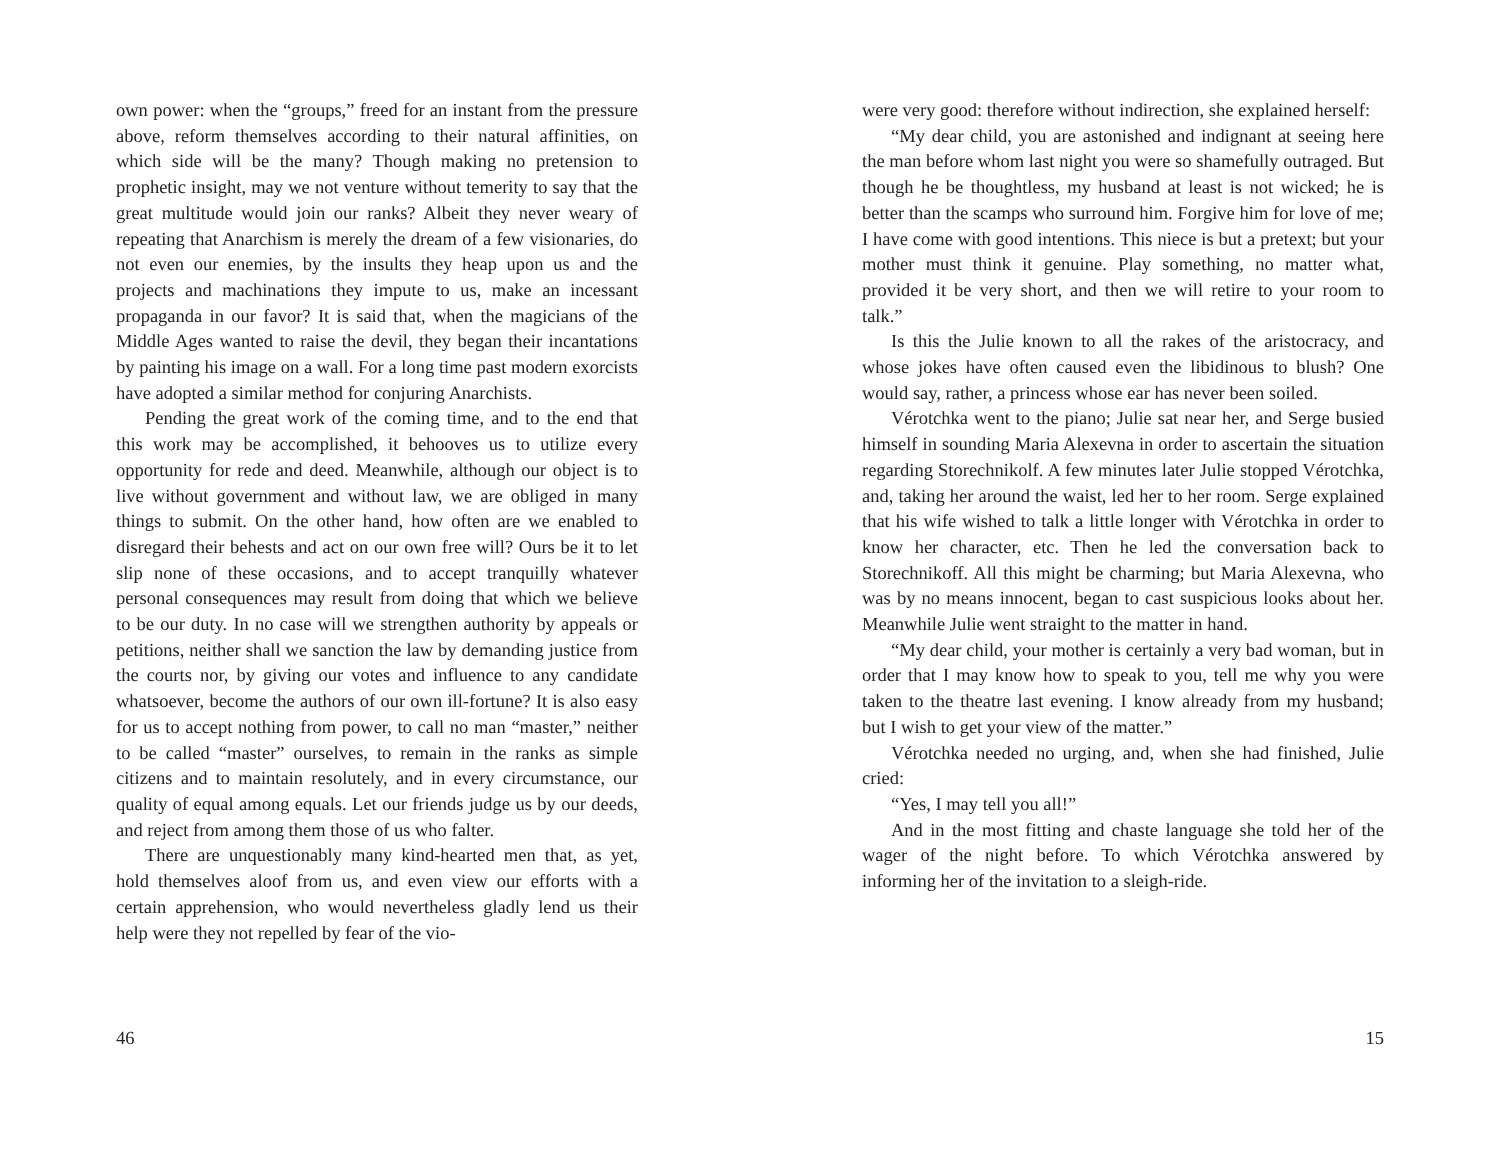own power: when the “groups,” freed for an instant from the pressure above, reform themselves according to their natural affinities, on which side will be the many? Though making no pretension to prophetic insight, may we not venture without temerity to say that the great multitude would join our ranks? Albeit they never weary of repeating that Anarchism is merely the dream of a few visionaries, do not even our enemies, by the insults they heap upon us and the projects and machinations they impute to us, make an incessant propaganda in our favor? It is said that, when the magicians of the Middle Ages wanted to raise the devil, they began their incantations by painting his image on a wall. For a long time past modern exorcists have adopted a similar method for conjuring Anarchists.
Pending the great work of the coming time, and to the end that this work may be accomplished, it behooves us to utilize every opportunity for rede and deed. Meanwhile, although our object is to live without government and without law, we are obliged in many things to submit. On the other hand, how often are we enabled to disregard their behests and act on our own free will? Ours be it to let slip none of these occasions, and to accept tranquilly whatever personal consequences may result from doing that which we believe to be our duty. In no case will we strengthen authority by appeals or petitions, neither shall we sanction the law by demanding justice from the courts nor, by giving our votes and influence to any candidate whatsoever, become the authors of our own ill-fortune? It is also easy for us to accept nothing from power, to call no man “master,” neither to be called “master” ourselves, to remain in the ranks as simple citizens and to maintain resolutely, and in every circumstance, our quality of equal among equals. Let our friends judge us by our deeds, and reject from among them those of us who falter.
There are unquestionably many kind-hearted men that, as yet, hold themselves aloof from us, and even view our efforts with a certain apprehension, who would nevertheless gladly lend us their help were they not repelled by fear of the vio-
46
were very good: therefore without indirection, she explained herself:
“My dear child, you are astonished and indignant at seeing here the man before whom last night you were so shamefully outraged. But though he be thoughtless, my husband at least is not wicked; he is better than the scamps who surround him. Forgive him for love of me; I have come with good intentions. This niece is but a pretext; but your mother must think it genuine. Play something, no matter what, provided it be very short, and then we will retire to your room to talk.”
Is this the Julie known to all the rakes of the aristocracy, and whose jokes have often caused even the libidinous to blush? One would say, rather, a princess whose ear has never been soiled.
Vérotchka went to the piano; Julie sat near her, and Serge busied himself in sounding Maria Alexevna in order to ascertain the situation regarding Storechnikolf. A few minutes later Julie stopped Vérotchka, and, taking her around the waist, led her to her room. Serge explained that his wife wished to talk a little longer with Vérotchka in order to know her character, etc. Then he led the conversation back to Storechnikoff. All this might be charming; but Maria Alexevna, who was by no means innocent, began to cast suspicious looks about her. Meanwhile Julie went straight to the matter in hand.
“My dear child, your mother is certainly a very bad woman, but in order that I may know how to speak to you, tell me why you were taken to the theatre last evening. I know already from my husband; but I wish to get your view of the matter.”
Vérotchka needed no urging, and, when she had finished, Julie cried:
“Yes, I may tell you all!”
And in the most fitting and chaste language she told her of the wager of the night before. To which Vérotchka answered by informing her of the invitation to a sleigh-ride.
15